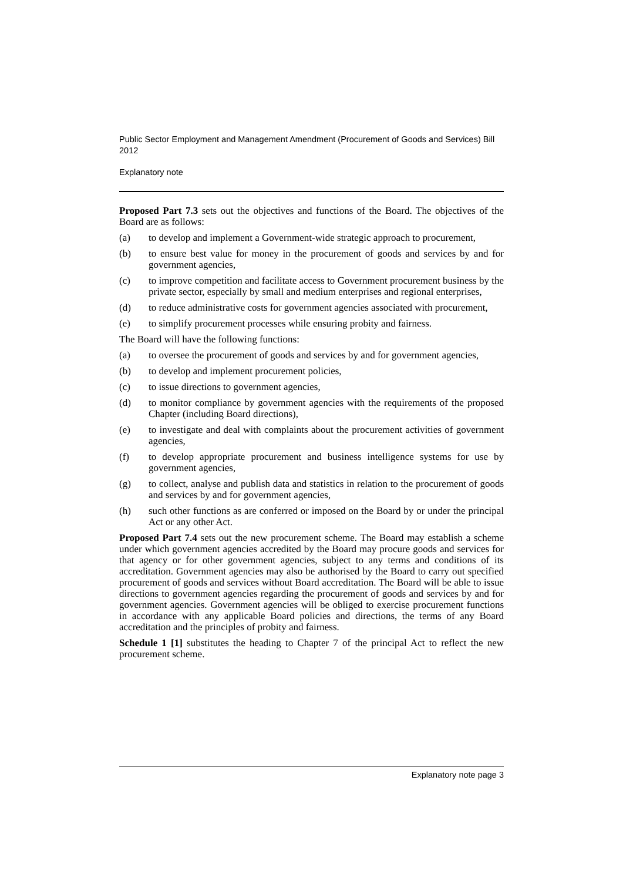Public Sector Employment and Management Amendment (Procurement of Goods and Services) Bill 2012
Explanatory note
Proposed Part 7.3 sets out the objectives and functions of the Board. The objectives of the Board are as follows:
(a) to develop and implement a Government-wide strategic approach to procurement,
(b) to ensure best value for money in the procurement of goods and services by and for government agencies,
(c) to improve competition and facilitate access to Government procurement business by the private sector, especially by small and medium enterprises and regional enterprises,
(d) to reduce administrative costs for government agencies associated with procurement,
(e) to simplify procurement processes while ensuring probity and fairness.
The Board will have the following functions:
(a) to oversee the procurement of goods and services by and for government agencies,
(b) to develop and implement procurement policies,
(c) to issue directions to government agencies,
(d) to monitor compliance by government agencies with the requirements of the proposed Chapter (including Board directions),
(e) to investigate and deal with complaints about the procurement activities of government agencies,
(f) to develop appropriate procurement and business intelligence systems for use by government agencies,
(g) to collect, analyse and publish data and statistics in relation to the procurement of goods and services by and for government agencies,
(h) such other functions as are conferred or imposed on the Board by or under the principal Act or any other Act.
Proposed Part 7.4 sets out the new procurement scheme. The Board may establish a scheme under which government agencies accredited by the Board may procure goods and services for that agency or for other government agencies, subject to any terms and conditions of its accreditation. Government agencies may also be authorised by the Board to carry out specified procurement of goods and services without Board accreditation. The Board will be able to issue directions to government agencies regarding the procurement of goods and services by and for government agencies. Government agencies will be obliged to exercise procurement functions in accordance with any applicable Board policies and directions, the terms of any Board accreditation and the principles of probity and fairness.
Schedule 1 [1] substitutes the heading to Chapter 7 of the principal Act to reflect the new procurement scheme.
Explanatory note page 3